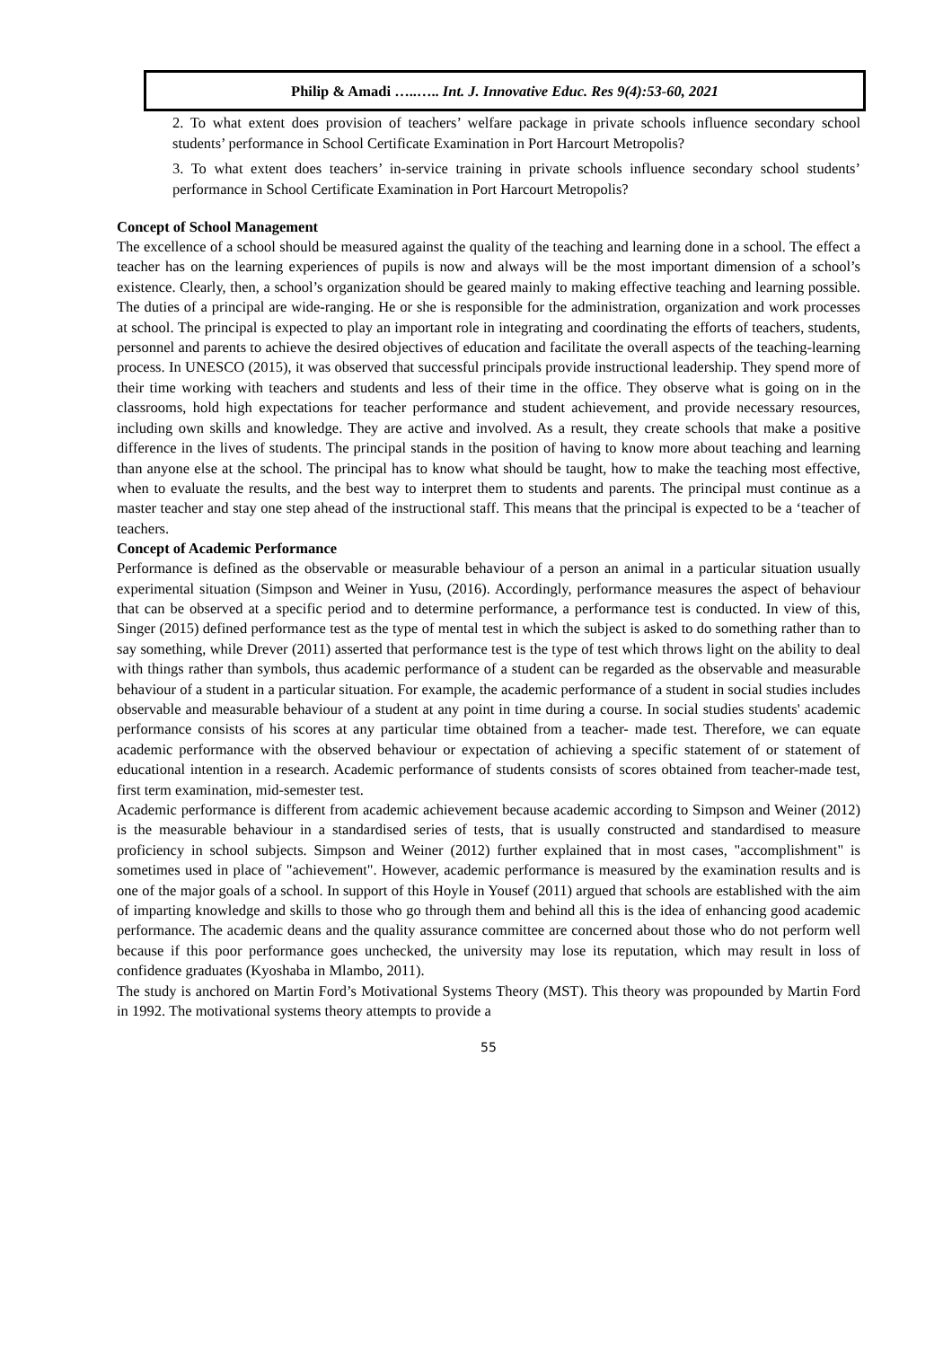Philip & Amadi …..….. Int. J. Innovative Educ. Res 9(4):53-60, 2021
2. To what extent does provision of teachers’ welfare package in private schools influence secondary school students’ performance in School Certificate Examination in Port Harcourt Metropolis?
3. To what extent does teachers’ in-service training in private schools influence secondary school students’ performance in School Certificate Examination in Port Harcourt Metropolis?
Concept of School Management
The excellence of a school should be measured against the quality of the teaching and learning done in a school. The effect a teacher has on the learning experiences of pupils is now and always will be the most important dimension of a school’s existence. Clearly, then, a school’s organization should be geared mainly to making effective teaching and learning possible. The duties of a principal are wide-ranging. He or she is responsible for the administration, organization and work processes at school. The principal is expected to play an important role in integrating and coordinating the efforts of teachers, students, personnel and parents to achieve the desired objectives of education and facilitate the overall aspects of the teaching-learning process. In UNESCO (2015), it was observed that successful principals provide instructional leadership. They spend more of their time working with teachers and students and less of their time in the office. They observe what is going on in the classrooms, hold high expectations for teacher performance and student achievement, and provide necessary resources, including own skills and knowledge. They are active and involved. As a result, they create schools that make a positive difference in the lives of students. The principal stands in the position of having to know more about teaching and learning than anyone else at the school. The principal has to know what should be taught, how to make the teaching most effective, when to evaluate the results, and the best way to interpret them to students and parents. The principal must continue as a master teacher and stay one step ahead of the instructional staff. This means that the principal is expected to be a ‘teacher of teachers.
Concept of Academic Performance
Performance is defined as the observable or measurable behaviour of a person an animal in a particular situation usually experimental situation (Simpson and Weiner in Yusu, (2016). Accordingly, performance measures the aspect of behaviour that can be observed at a specific period and to determine performance, a performance test is conducted. In view of this, Singer (2015) defined performance test as the type of mental test in which the subject is asked to do something rather than to say something, while Drever (2011) asserted that performance test is the type of test which throws light on the ability to deal with things rather than symbols, thus academic performance of a student can be regarded as the observable and measurable behaviour of a student in a particular situation. For example, the academic performance of a student in social studies includes observable and measurable behaviour of a student at any point in time during a course. In social studies students' academic performance consists of his scores at any particular time obtained from a teacher- made test. Therefore, we can equate academic performance with the observed behaviour or expectation of achieving a specific statement of or statement of educational intention in a research. Academic performance of students consists of scores obtained from teacher-made test, first term examination, mid-semester test.
Academic performance is different from academic achievement because academic according to Simpson and Weiner (2012) is the measurable behaviour in a standardised series of tests, that is usually constructed and standardised to measure proficiency in school subjects. Simpson and Weiner (2012) further explained that in most cases, "accomplishment" is sometimes used in place of "achievement". However, academic performance is measured by the examination results and is one of the major goals of a school. In support of this Hoyle in Yousef (2011) argued that schools are established with the aim of imparting knowledge and skills to those who go through them and behind all this is the idea of enhancing good academic performance. The academic deans and the quality assurance committee are concerned about those who do not perform well because if this poor performance goes unchecked, the university may lose its reputation, which may result in loss of confidence graduates (Kyoshaba in Mlambo, 2011).
The study is anchored on Martin Ford’s Motivational Systems Theory (MST). This theory was propounded by Martin Ford in 1992. The motivational systems theory attempts to provide a
55